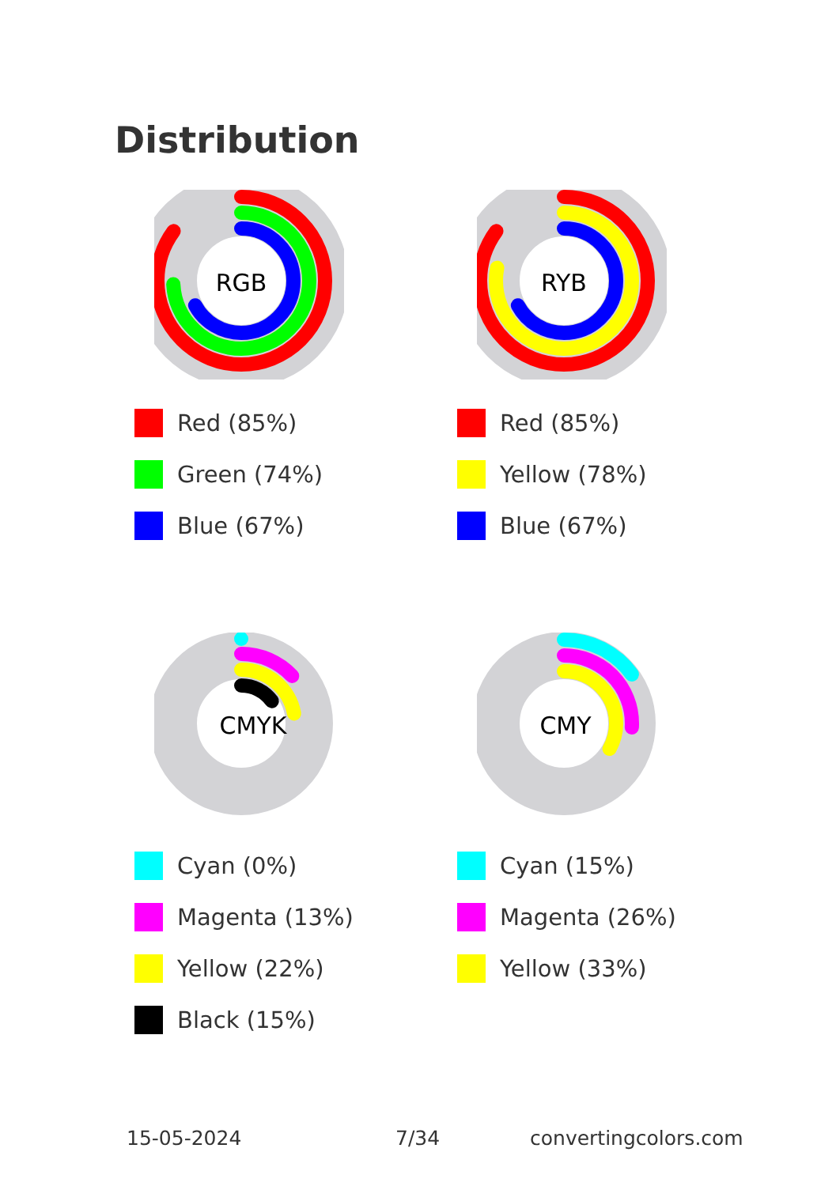Distribution
RGB
Red (85%)
Green (74%)
Blue (67%)
RYB
Red (85%)
Yellow (78%)
Blue (67%)
CMYK
Cyan (0%)
Magenta (13%)
Yellow (22%)
Black (15%)
CMY
Cyan (15%)
Magenta (26%)
Yellow (33%)
15-05-2024 7/34 convertingcolors.com